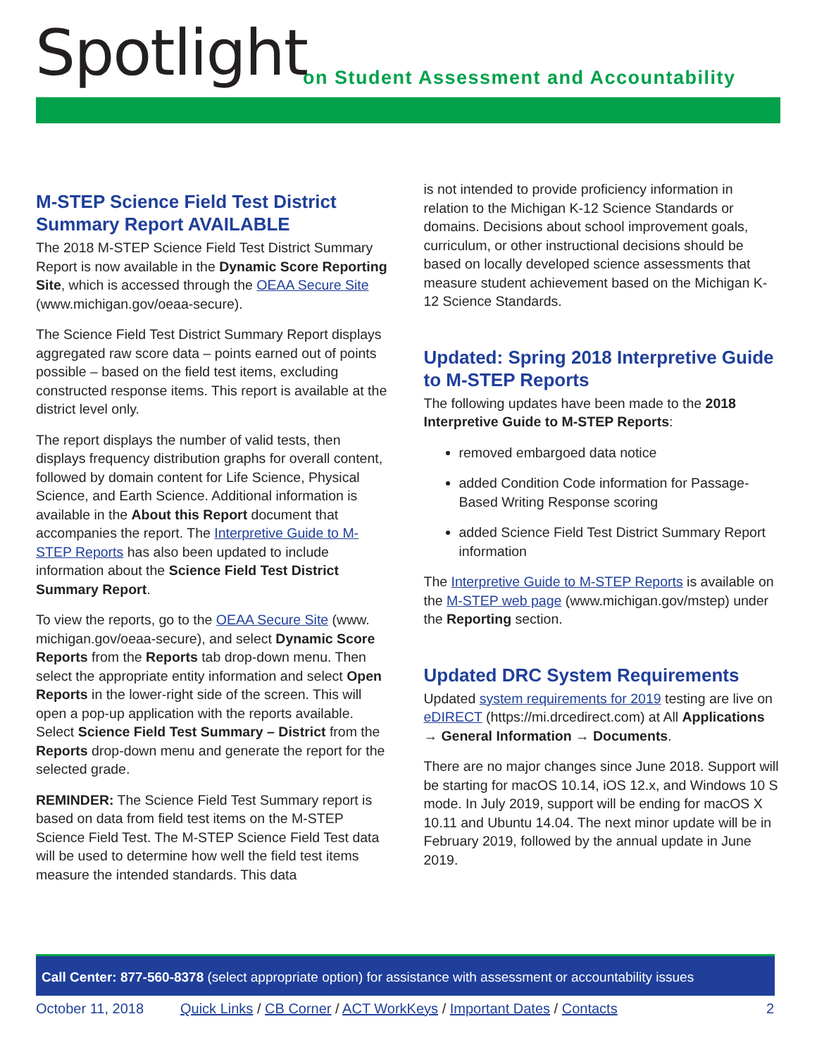Spotlight
on Student Assessment and Accountability
M-STEP Science Field Test District Summary Report AVAILABLE
The 2018 M-STEP Science Field Test District Summary Report is now available in the Dynamic Score Reporting Site, which is accessed through the OEAA Secure Site (www.michigan.gov/oeaa-secure).
The Science Field Test District Summary Report displays aggregated raw score data – points earned out of points possible – based on the field test items, excluding constructed response items. This report is available at the district level only.
The report displays the number of valid tests, then displays frequency distribution graphs for overall content, followed by domain content for Life Science, Physical Science, and Earth Science. Additional information is available in the About this Report document that accompanies the report. The Interpretive Guide to M-STEP Reports has also been updated to include information about the Science Field Test District Summary Report.
To view the reports, go to the OEAA Secure Site (www. michigan.gov/oeaa-secure), and select Dynamic Score Reports from the Reports tab drop-down menu. Then select the appropriate entity information and select Open Reports in the lower-right side of the screen. This will open a pop-up application with the reports available. Select Science Field Test Summary – District from the Reports drop-down menu and generate the report for the selected grade.
REMINDER: The Science Field Test Summary report is based on data from field test items on the M-STEP Science Field Test. The M-STEP Science Field Test data will be used to determine how well the field test items measure the intended standards. This data
is not intended to provide proficiency information in relation to the Michigan K-12 Science Standards or domains. Decisions about school improvement goals, curriculum, or other instructional decisions should be based on locally developed science assessments that measure student achievement based on the Michigan K-12 Science Standards.
Updated: Spring 2018 Interpretive Guide to M-STEP Reports
The following updates have been made to the 2018 Interpretive Guide to M-STEP Reports:
removed embargoed data notice
added Condition Code information for Passage-Based Writing Response scoring
added Science Field Test District Summary Report information
The Interpretive Guide to M-STEP Reports is available on the M-STEP web page (www.michigan.gov/mstep) under the Reporting section.
Updated DRC System Requirements
Updated system requirements for 2019 testing are live on eDIRECT (https://mi.drcedirect.com) at All Applications → General Information → Documents.
There are no major changes since June 2018. Support will be starting for macOS 10.14, iOS 12.x, and Windows 10 S mode. In July 2019, support will be ending for macOS X 10.11 and Ubuntu 14.04. The next minor update will be in February 2019, followed by the annual update in June 2019.
Call Center: 877-560-8378 (select appropriate option) for assistance with assessment or accountability issues
October 11, 2018 Quick Links / CB Corner / ACT WorkKeys / Important Dates / Contacts 2